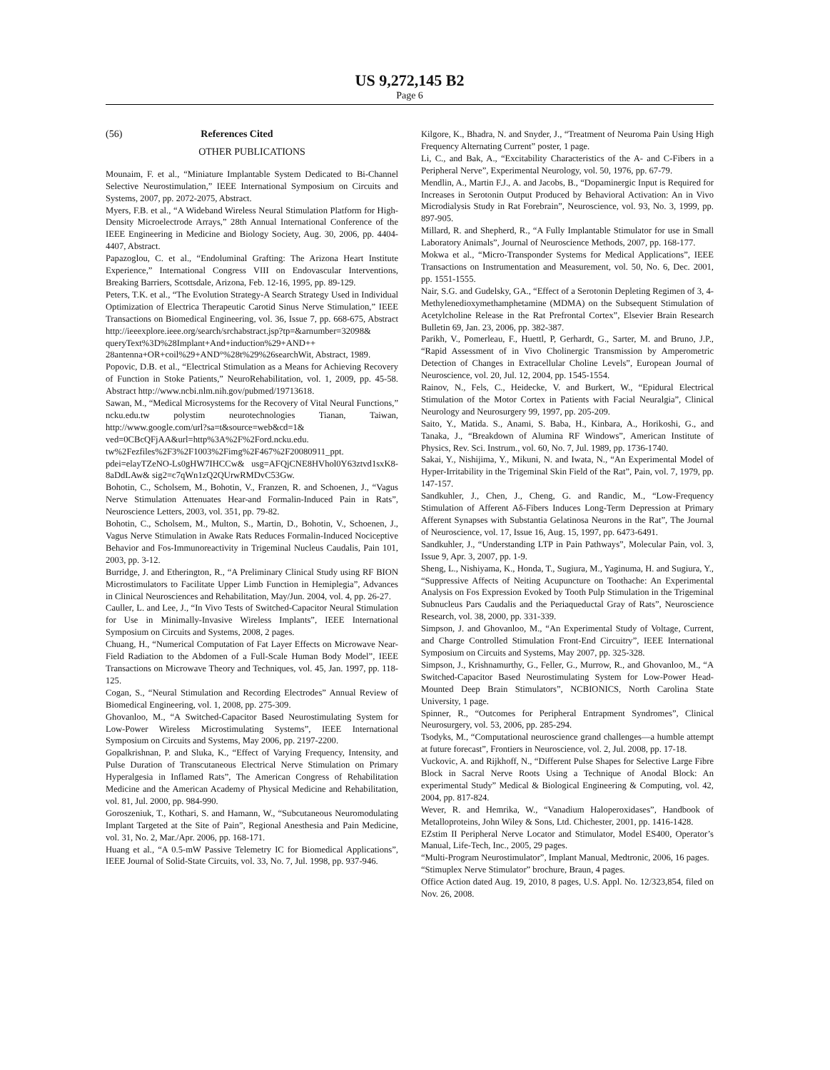US 9,272,145 B2
Page 6
(56) References Cited
OTHER PUBLICATIONS
Mounaim, F. et al., “Miniature Implantable System Dedicated to Bi-Channel Selective Neurostimulation,” IEEE International Symposium on Circuits and Systems, 2007, pp. 2072-2075, Abstract.
Myers, F.B. et al., “A Wideband Wireless Neural Stimulation Platform for High-Density Microelectrode Arrays,” 28th Annual International Conference of the IEEE Engineering in Medicine and Biology Society, Aug. 30, 2006, pp. 4404-4407, Abstract.
Papazoglou, C. et al., “Endoluminal Grafting: The Arizona Heart Institute Experience,” International Congress VIII on Endovascular Interventions, Breaking Barriers, Scottsdale, Arizona, Feb. 12-16, 1995, pp. 89-129.
Peters, T.K. et al., “The Evolution Strategy-A Search Strategy Used in Individual Optimization of Electrica Therapeutic Carotid Sinus Nerve Stimulation,” IEEE Transactions on Biomedical Engineering, vol. 36, Issue 7, pp. 668-675, Abstract http://ieeexplore.ieee.org/search/srchabstract.jsp?tp=&arnumber=32098& queryText%3D%28Implant+And+induction%29+AND++ 28antenna+OR+coil%29+AND°%28t%29%26searchWit, Abstract, 1989.
Popovic, D.B. et al., “Electrical Stimulation as a Means for Achieving Recovery of Function in Stoke Patients,” NeuroRehabilitation, vol. 1, 2009, pp. 45-58. Abstract http://www.ncbi.nlm.nih.gov/pubmed/19713618.
Sawan, M., “Medical Microsystems for the Recovery of Vital Neural Functions,” ncku.edu.tw polystim neurotechnologies Tianan, Taiwan, http://www.google.com/url?sa=t&source=web&cd=1& ved=0CBcQFjAA&url=http%3A%2F%2Ford.ncku.edu. tw%2Fezfiles%2F3%2F1003%2Fimg%2F467%2F20080911_ppt. pdei=elayTZeNO-Ls0gHW7IHCCw& usg=AFQjCNE8HVhol0Y63ztvd1sxK8-8aDdLAw& sig2=c7qWn1zQ2QUrwRMDvC53Gw.
Bohotin, C., Scholsem, M., Bohotin, V., Franzen, R. and Schoenen, J., “Vagus Nerve Stimulation Attenuates Hear-and Formalin-Induced Pain in Rats”, Neuroscience Letters, 2003, vol. 351, pp. 79-82.
Bohotin, C., Scholsem, M., Multon, S., Martin, D., Bohotin, V., Schoenen, J., Vagus Nerve Stimulation in Awake Rats Reduces Formalin-Induced Nociceptive Behavior and Fos-Immunoreactivity in Trigeminal Nucleus Caudalis, Pain 101, 2003, pp. 3-12.
Burridge, J. and Etherington, R., “A Preliminary Clinical Study using RF BION Microstimulators to Facilitate Upper Limb Function in Hemiplegia”, Advances in Clinical Neurosciences and Rehabilitation, May/Jun. 2004, vol. 4, pp. 26-27.
Cauller, L. and Lee, J., “In Vivo Tests of Switched-Capacitor Neural Stimulation for Use in Minimally-Invasive Wireless Implants”, IEEE International Symposium on Circuits and Systems, 2008, 2 pages.
Chuang, H., “Numerical Computation of Fat Layer Effects on Microwave Near-Field Radiation to the Abdomen of a Full-Scale Human Body Model”, IEEE Transactions on Microwave Theory and Techniques, vol. 45, Jan. 1997, pp. 118-125.
Cogan, S., “Neural Stimulation and Recording Electrodes” Annual Review of Biomedical Engineering, vol. 1, 2008, pp. 275-309.
Ghovanloo, M., “A Switched-Capacitor Based Neurostimulating System for Low-Power Wireless Microstimulating Systems”, IEEE International Symposium on Circuits and Systems, May 2006, pp. 2197-2200.
Gopalkrishnan, P. and Sluka, K., “Effect of Varying Frequency, Intensity, and Pulse Duration of Transcutaneous Electrical Nerve Stimulation on Primary Hyperalgesia in Inflamed Rats”, The American Congress of Rehabilitation Medicine and the American Academy of Physical Medicine and Rehabilitation, vol. 81, Jul. 2000, pp. 984-990.
Goroszeniuk, T., Kothari, S. and Hamann, W., “Subcutaneous Neuromodulating Implant Targeted at the Site of Pain”, Regional Anesthesia and Pain Medicine, vol. 31, No. 2, Mar./Apr. 2006, pp. 168-171.
Huang et al., “A 0.5-mW Passive Telemetry IC for Biomedical Applications”, IEEE Journal of Solid-State Circuits, vol. 33, No. 7, Jul. 1998, pp. 937-946.
Kilgore, K., Bhadra, N. and Snyder, J., “Treatment of Neuroma Pain Using High Frequency Alternating Current” poster, 1 page.
Li, C., and Bak, A., “Excitability Characteristics of the A- and C-Fibers in a Peripheral Nerve”, Experimental Neurology, vol. 50, 1976, pp. 67-79.
Mendlin, A., Martin F.J., A. and Jacobs, B., “Dopaminergic Input is Required for Increases in Serotonin Output Produced by Behavioral Activation: An in Vivo Microdialysis Study in Rat Forebrain”, Neuroscience, vol. 93, No. 3, 1999, pp. 897-905.
Millard, R. and Shepherd, R., “A Fully Implantable Stimulator for use in Small Laboratory Animals”, Journal of Neuroscience Methods, 2007, pp. 168-177.
Mokwa et al., “Micro-Transponder Systems for Medical Applications”, IEEE Transactions on Instrumentation and Measurement, vol. 50, No. 6, Dec. 2001, pp. 1551-1555.
Nair, S.G. and Gudelsky, GA., “Effect of a Serotonin Depleting Regimen of 3, 4-Methylenedioxymethamphetamine (MDMA) on the Subsequent Stimulation of Acetylcholine Release in the Rat Prefrontal Cortex”, Elsevier Brain Research Bulletin 69, Jan. 23, 2006, pp. 382-387.
Parikh, V., Pomerleau, F., Huettl, P, Gerhardt, G., Sarter, M. and Bruno, J.P., “Rapid Assessment of in Vivo Cholinergic Transmission by Amperometric Detection of Changes in Extracellular Choline Levels”, European Journal of Neuroscience, vol. 20, Jul. 12, 2004, pp. 1545-1554.
Rainov, N., Fels, C., Heidecke, V. and Burkert, W., “Epidural Electrical Stimulation of the Motor Cortex in Patients with Facial Neuralgia”, Clinical Neurology and Neurosurgery 99, 1997, pp. 205-209.
Saito, Y., Matida. S., Anami, S. Baba, H., Kinbara, A., Horikoshi, G., and Tanaka, J., “Breakdown of Alumina RF Windows”, American Institute of Physics, Rev. Sci. Instrum., vol. 60, No. 7, Jul. 1989, pp. 1736-1740.
Sakai, Y., Nishijima, Y., Mikuni, N. and Iwata, N., “An Experimental Model of Hyper-Irritability in the Trigeminal Skin Field of the Rat”, Pain, vol. 7, 1979, pp. 147-157.
Sandkuhler, J., Chen, J., Cheng, G. and Randic, M., “Low-Frequency Stimulation of Afferent Aδ-Fibers Induces Long-Term Depression at Primary Afferent Synapses with Substantia Gelatinosa Neurons in the Rat”, The Journal of Neuroscience, vol. 17, Issue 16, Aug. 15, 1997, pp. 6473-6491.
Sandkuhler, J., “Understanding LTP in Pain Pathways”, Molecular Pain, vol. 3, Issue 9, Apr. 3, 2007, pp. 1-9.
Sheng, L., Nishiyama, K., Honda, T., Sugiura, M., Yaginuma, H. and Sugiura, Y., “Suppressive Affects of Neiting Acupuncture on Toothache: An Experimental Analysis on Fos Expression Evoked by Tooth Pulp Stimulation in the Trigeminal Subnucleus Pars Caudalis and the Periaqueductal Gray of Rats”, Neuroscience Research, vol. 38, 2000, pp. 331-339.
Simpson, J. and Ghovanloo, M., “An Experimental Study of Voltage, Current, and Charge Controlled Stimulation Front-End Circuitry”, IEEE International Symposium on Circuits and Systems, May 2007, pp. 325-328.
Simpson, J., Krishnamurthy, G., Feller, G., Murrow, R., and Ghovanloo, M., “A Switched-Capacitor Based Neurostimulating System for Low-Power Head-Mounted Deep Brain Stimulators”, NCBIONICS, North Carolina State University, 1 page.
Spinner, R., “Outcomes for Peripheral Entrapment Syndromes”, Clinical Neurosurgery, vol. 53, 2006, pp. 285-294.
Tsodyks, M., “Computational neuroscience grand challenges—a humble attempt at future forecast”, Frontiers in Neuroscience, vol. 2, Jul. 2008, pp. 17-18.
Vuckovic, A. and Rijkhoff, N., “Different Pulse Shapes for Selective Large Fibre Block in Sacral Nerve Roots Using a Technique of Anodal Block: An experimental Study” Medical & Biological Engineering & Computing, vol. 42, 2004, pp. 817-824.
Wever, R. and Hemrika, W., “Vanadium Haloperoxidases”, Handbook of Metalloproteins, John Wiley & Sons, Ltd. Chichester, 2001, pp. 1416-1428.
EZstim II Peripheral Nerve Locator and Stimulator, Model ES400, Operator’s Manual, Life-Tech, Inc., 2005, 29 pages.
“Multi-Program Neurostimulator”, Implant Manual, Medtronic, 2006, 16 pages.
“Stimuplex Nerve Stimulator” brochure, Braun, 4 pages.
Office Action dated Aug. 19, 2010, 8 pages, U.S. Appl. No. 12/323,854, filed on Nov. 26, 2008.